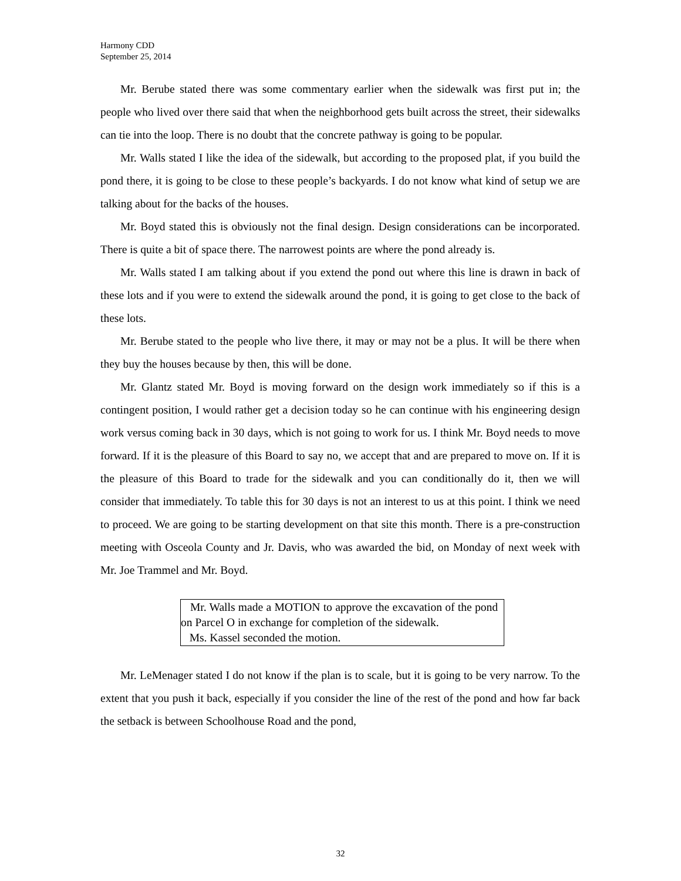Harmony CDD
September 25, 2014
Mr. Berube stated there was some commentary earlier when the sidewalk was first put in; the people who lived over there said that when the neighborhood gets built across the street, their sidewalks can tie into the loop. There is no doubt that the concrete pathway is going to be popular.
Mr. Walls stated I like the idea of the sidewalk, but according to the proposed plat, if you build the pond there, it is going to be close to these people’s backyards. I do not know what kind of setup we are talking about for the backs of the houses.
Mr. Boyd stated this is obviously not the final design. Design considerations can be incorporated. There is quite a bit of space there. The narrowest points are where the pond already is.
Mr. Walls stated I am talking about if you extend the pond out where this line is drawn in back of these lots and if you were to extend the sidewalk around the pond, it is going to get close to the back of these lots.
Mr. Berube stated to the people who live there, it may or may not be a plus. It will be there when they buy the houses because by then, this will be done.
Mr. Glantz stated Mr. Boyd is moving forward on the design work immediately so if this is a contingent position, I would rather get a decision today so he can continue with his engineering design work versus coming back in 30 days, which is not going to work for us. I think Mr. Boyd needs to move forward. If it is the pleasure of this Board to say no, we accept that and are prepared to move on. If it is the pleasure of this Board to trade for the sidewalk and you can conditionally do it, then we will consider that immediately. To table this for 30 days is not an interest to us at this point. I think we need to proceed. We are going to be starting development on that site this month. There is a pre-construction meeting with Osceola County and Jr. Davis, who was awarded the bid, on Monday of next week with Mr. Joe Trammel and Mr. Boyd.
Mr. Walls made a MOTION to approve the excavation of the pond on Parcel O in exchange for completion of the sidewalk.
Ms. Kassel seconded the motion.
Mr. LeMenager stated I do not know if the plan is to scale, but it is going to be very narrow. To the extent that you push it back, especially if you consider the line of the rest of the pond and how far back the setback is between Schoolhouse Road and the pond,
32